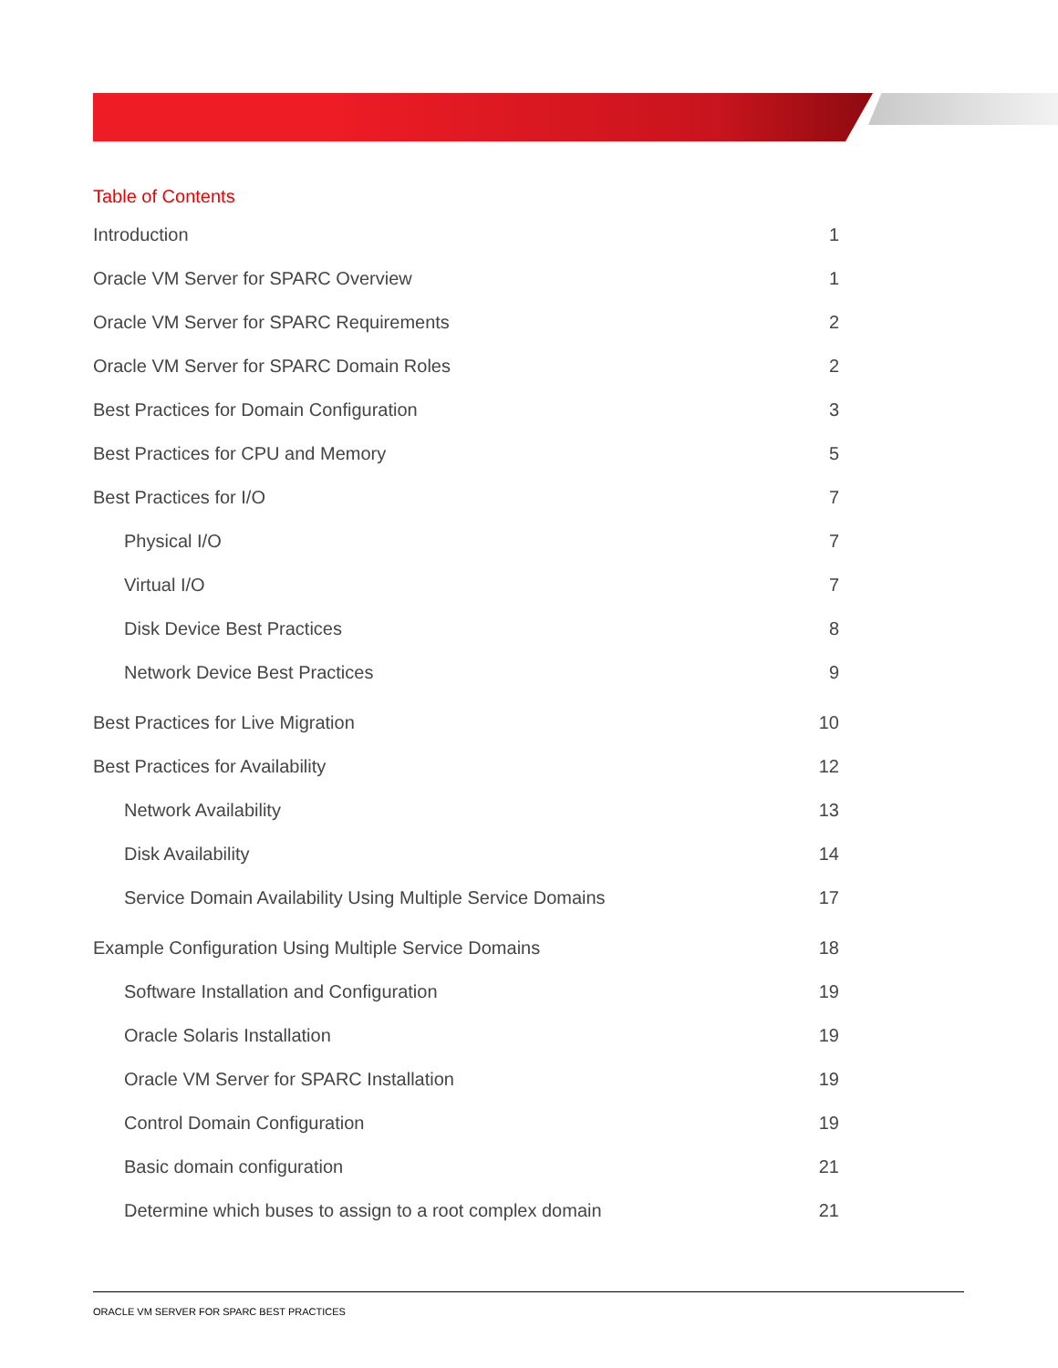Table of Contents
Introduction 1
Oracle VM Server for SPARC Overview 1
Oracle VM Server for SPARC Requirements 2
Oracle VM Server for SPARC Domain Roles 2
Best Practices for Domain Configuration 3
Best Practices for CPU and Memory 5
Best Practices for I/O 7
Physical I/O 7
Virtual I/O 7
Disk Device Best Practices 8
Network Device Best Practices 9
Best Practices for Live Migration 10
Best Practices for Availability 12
Network Availability 13
Disk Availability 14
Service Domain Availability Using Multiple Service Domains 17
Example Configuration Using Multiple Service Domains 18
Software Installation and Configuration 19
Oracle Solaris Installation 19
Oracle VM Server for SPARC Installation 19
Control Domain Configuration 19
Basic domain configuration 21
Determine which buses to assign to a root complex domain 21
ORACLE VM SERVER FOR SPARC BEST PRACTICES